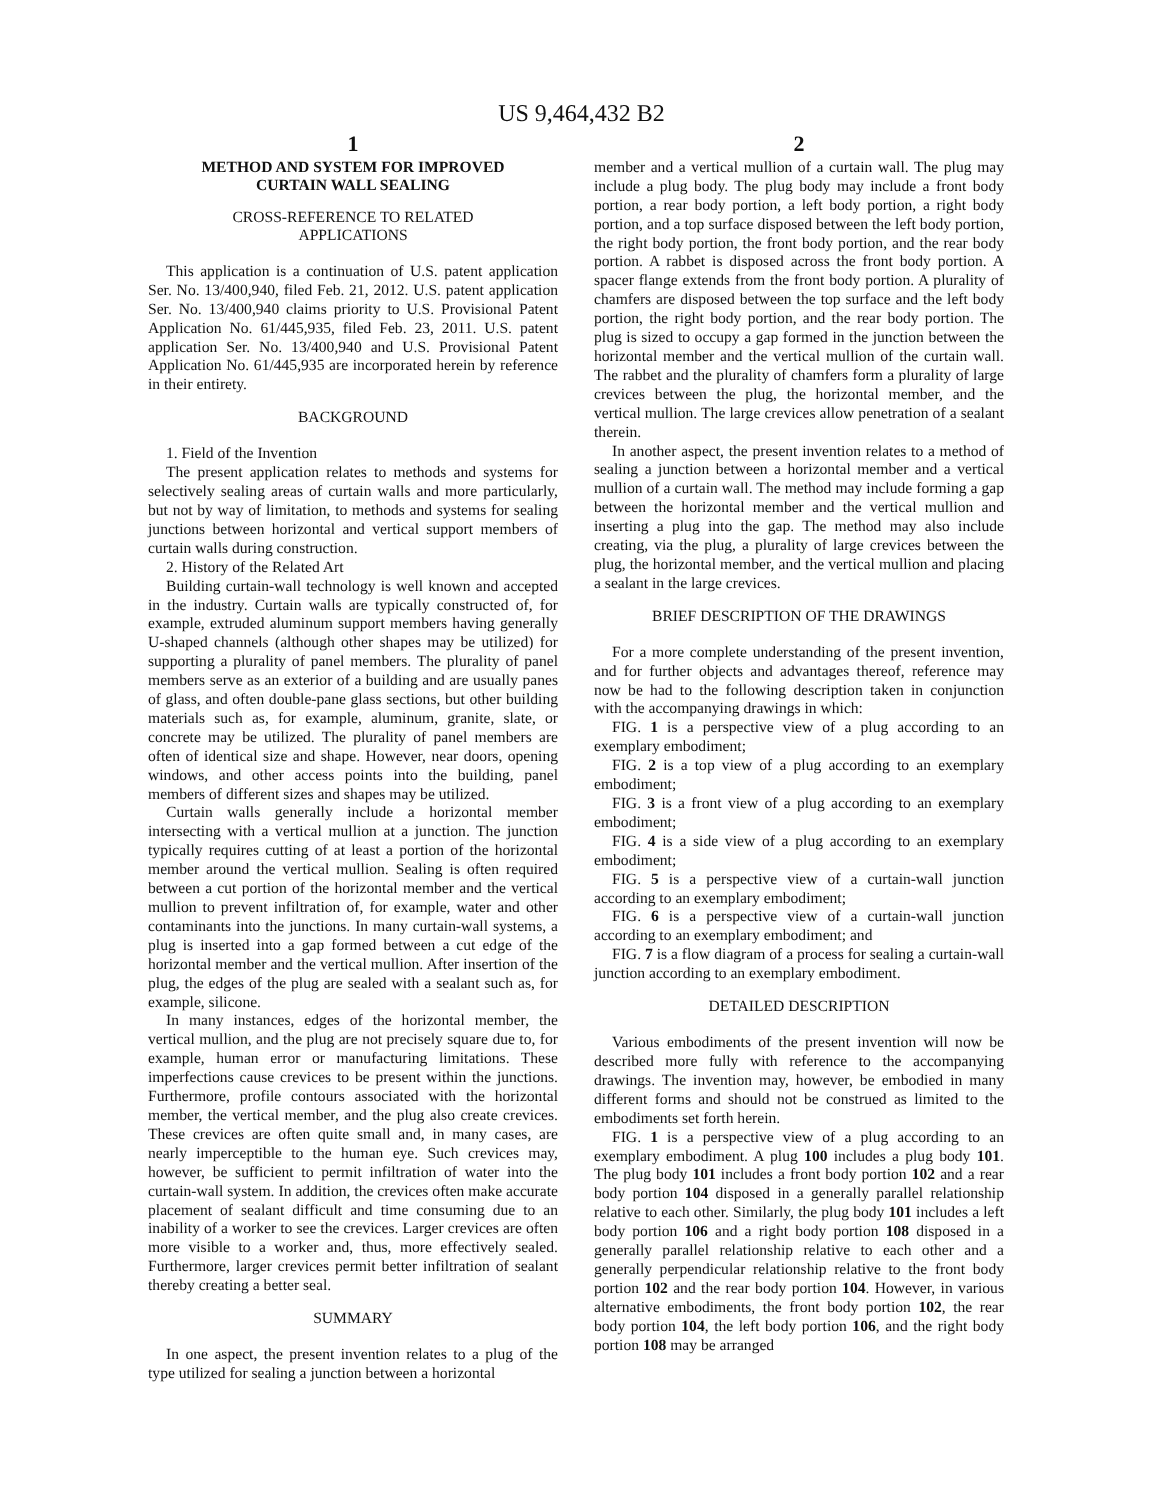US 9,464,432 B2
1
METHOD AND SYSTEM FOR IMPROVED
CURTAIN WALL SEALING
CROSS-REFERENCE TO RELATED
APPLICATIONS
This application is a continuation of U.S. patent application Ser. No. 13/400,940, filed Feb. 21, 2012. U.S. patent application Ser. No. 13/400,940 claims priority to U.S. Provisional Patent Application No. 61/445,935, filed Feb. 23, 2011. U.S. patent application Ser. No. 13/400,940 and U.S. Provisional Patent Application No. 61/445,935 are incorporated herein by reference in their entirety.
BACKGROUND
1. Field of the Invention
The present application relates to methods and systems for selectively sealing areas of curtain walls and more particularly, but not by way of limitation, to methods and systems for sealing junctions between horizontal and vertical support members of curtain walls during construction.
2. History of the Related Art
Building curtain-wall technology is well known and accepted in the industry. Curtain walls are typically constructed of, for example, extruded aluminum support members having generally U-shaped channels (although other shapes may be utilized) for supporting a plurality of panel members. The plurality of panel members serve as an exterior of a building and are usually panes of glass, and often double-pane glass sections, but other building materials such as, for example, aluminum, granite, slate, or concrete may be utilized. The plurality of panel members are often of identical size and shape. However, near doors, opening windows, and other access points into the building, panel members of different sizes and shapes may be utilized.
Curtain walls generally include a horizontal member intersecting with a vertical mullion at a junction. The junction typically requires cutting of at least a portion of the horizontal member around the vertical mullion. Sealing is often required between a cut portion of the horizontal member and the vertical mullion to prevent infiltration of, for example, water and other contaminants into the junctions. In many curtain-wall systems, a plug is inserted into a gap formed between a cut edge of the horizontal member and the vertical mullion. After insertion of the plug, the edges of the plug are sealed with a sealant such as, for example, silicone.
In many instances, edges of the horizontal member, the vertical mullion, and the plug are not precisely square due to, for example, human error or manufacturing limitations. These imperfections cause crevices to be present within the junctions. Furthermore, profile contours associated with the horizontal member, the vertical member, and the plug also create crevices. These crevices are often quite small and, in many cases, are nearly imperceptible to the human eye. Such crevices may, however, be sufficient to permit infiltration of water into the curtain-wall system. In addition, the crevices often make accurate placement of sealant difficult and time consuming due to an inability of a worker to see the crevices. Larger crevices are often more visible to a worker and, thus, more effectively sealed. Furthermore, larger crevices permit better infiltration of sealant thereby creating a better seal.
SUMMARY
In one aspect, the present invention relates to a plug of the type utilized for sealing a junction between a horizontal
2
member and a vertical mullion of a curtain wall. The plug may include a plug body. The plug body may include a front body portion, a rear body portion, a left body portion, a right body portion, and a top surface disposed between the left body portion, the right body portion, the front body portion, and the rear body portion. A rabbet is disposed across the front body portion. A spacer flange extends from the front body portion. A plurality of chamfers are disposed between the top surface and the left body portion, the right body portion, and the rear body portion. The plug is sized to occupy a gap formed in the junction between the horizontal member and the vertical mullion of the curtain wall. The rabbet and the plurality of chamfers form a plurality of large crevices between the plug, the horizontal member, and the vertical mullion. The large crevices allow penetration of a sealant therein.
In another aspect, the present invention relates to a method of sealing a junction between a horizontal member and a vertical mullion of a curtain wall. The method may include forming a gap between the horizontal member and the vertical mullion and inserting a plug into the gap. The method may also include creating, via the plug, a plurality of large crevices between the plug, the horizontal member, and the vertical mullion and placing a sealant in the large crevices.
BRIEF DESCRIPTION OF THE DRAWINGS
For a more complete understanding of the present invention, and for further objects and advantages thereof, reference may now be had to the following description taken in conjunction with the accompanying drawings in which:
FIG. 1 is a perspective view of a plug according to an exemplary embodiment;
FIG. 2 is a top view of a plug according to an exemplary embodiment;
FIG. 3 is a front view of a plug according to an exemplary embodiment;
FIG. 4 is a side view of a plug according to an exemplary embodiment;
FIG. 5 is a perspective view of a curtain-wall junction according to an exemplary embodiment;
FIG. 6 is a perspective view of a curtain-wall junction according to an exemplary embodiment; and
FIG. 7 is a flow diagram of a process for sealing a curtain-wall junction according to an exemplary embodiment.
DETAILED DESCRIPTION
Various embodiments of the present invention will now be described more fully with reference to the accompanying drawings. The invention may, however, be embodied in many different forms and should not be construed as limited to the embodiments set forth herein.
FIG. 1 is a perspective view of a plug according to an exemplary embodiment. A plug 100 includes a plug body 101. The plug body 101 includes a front body portion 102 and a rear body portion 104 disposed in a generally parallel relationship relative to each other. Similarly, the plug body 101 includes a left body portion 106 and a right body portion 108 disposed in a generally parallel relationship relative to each other and a generally perpendicular relationship relative to the front body portion 102 and the rear body portion 104. However, in various alternative embodiments, the front body portion 102, the rear body portion 104, the left body portion 106, and the right body portion 108 may be arranged